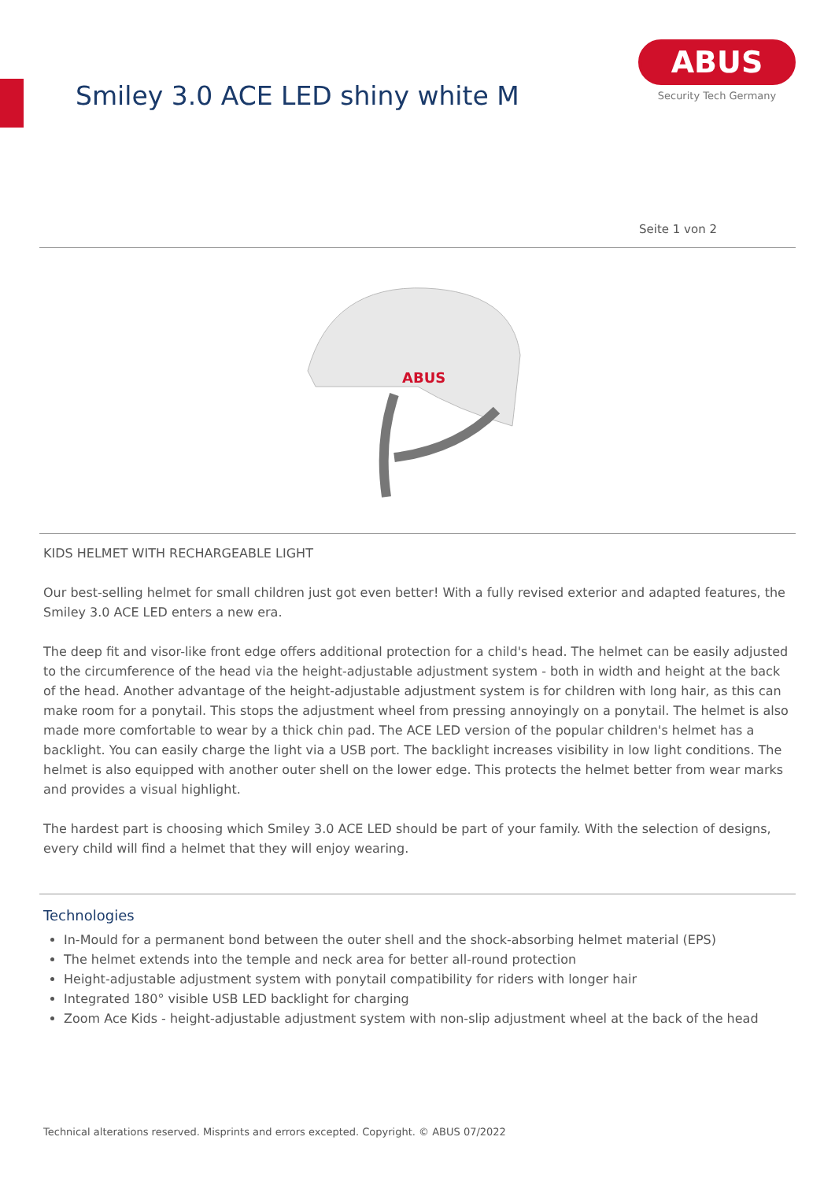Smiley 3.0 ACE LED shiny white M
ABUS
Security Tech Germany
Seite 1 von 2
ABUS
KIDS HELMET WITH RECHARGEABLE LIGHT
Our best-selling helmet for small children just got even better! With a fully revised exterior and adapted features, the Smiley 3.0 ACE LED enters a new era.
The deep fit and visor-like front edge offers additional protection for a child's head. The helmet can be easily adjusted to the circumference of the head via the height-adjustable adjustment system - both in width and height at the back of the head. Another advantage of the height-adjustable adjustment system is for children with long hair, as this can make room for a ponytail. This stops the adjustment wheel from pressing annoyingly on a ponytail. The helmet is also made more comfortable to wear by a thick chin pad. The ACE LED version of the popular children's helmet has a backlight. You can easily charge the light via a USB port. The backlight increases visibility in low light conditions. The helmet is also equipped with another outer shell on the lower edge. This protects the helmet better from wear marks and provides a visual highlight.
The hardest part is choosing which Smiley 3.0 ACE LED should be part of your family. With the selection of designs, every child will find a helmet that they will enjoy wearing.
Technologies
In-Mould for a permanent bond between the outer shell and the shock-absorbing helmet material (EPS)
The helmet extends into the temple and neck area for better all-round protection
Height-adjustable adjustment system with ponytail compatibility for riders with longer hair
Integrated 180° visible USB LED backlight for charging
Zoom Ace Kids - height-adjustable adjustment system with non-slip adjustment wheel at the back of the head
Technical alterations reserved. Misprints and errors excepted. Copyright. © ABUS 07/2022